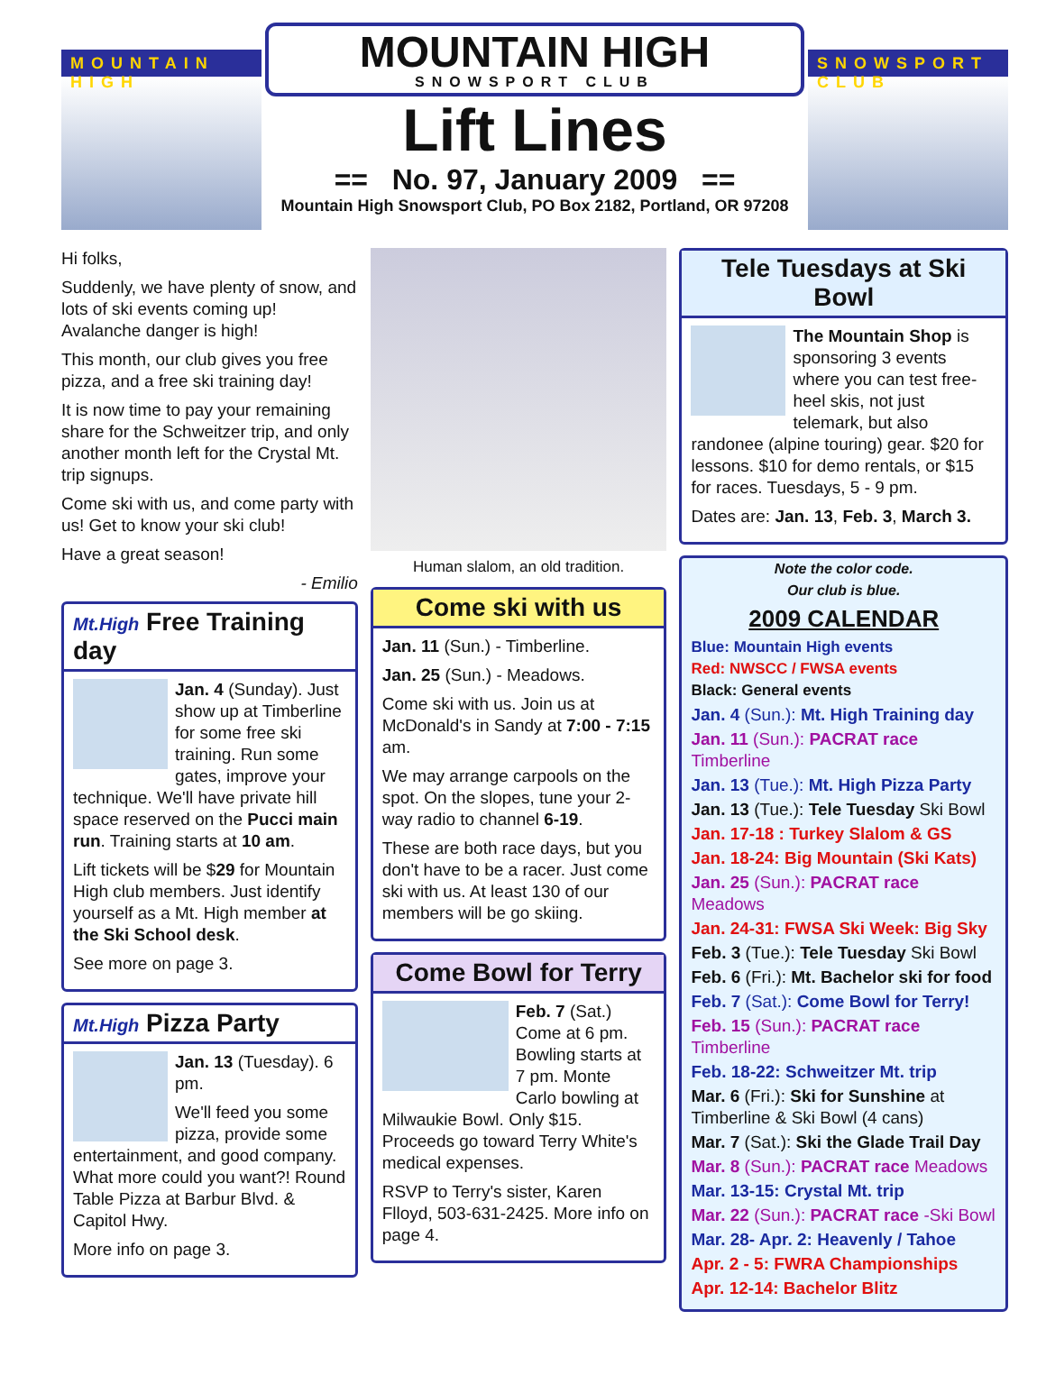MOUNTAIN HIGH
MOUNTAIN HIGH
SNOWSPORT CLUB
Lift Lines
== No. 97, January 2009 ==
Mountain High Snowsport Club, PO Box 2182, Portland, OR 97208
SNOWSPORT CLUB
Hi folks,
Suddenly, we have plenty of snow, and lots of ski events coming up! Avalanche danger is high!
This month, our club gives you free pizza, and a free ski training day!
It is now time to pay your remaining share for the Schweitzer trip, and only another month left for the Crystal Mt. trip signups.
Come ski with us, and come party with us! Get to know your ski club!
Have a great season!
- Emilio
Mt.High Free Training day
Jan. 4 (Sunday). Just show up at Timberline for some free ski training. Run some gates, improve your technique. We'll have private hill space reserved on the Pucci main run. Training starts at 10 am.
Lift tickets will be $29 for Mountain High club members. Just identify yourself as a Mt. High member at the Ski School desk.
See more on page 3.
Mt.High Pizza Party
Jan. 13 (Tuesday). 6 pm.
We'll feed you some pizza, provide some entertainment, and good company. What more could you want?! Round Table Pizza at Barbur Blvd. & Capitol Hwy.
More info on page 3.
Human slalom, an old tradition.
Come ski with us
Jan. 11 (Sun.) - Timberline.
Jan. 25 (Sun.) - Meadows.
Come ski with us. Join us at McDonald's in Sandy at 7:00 - 7:15 am.
We may arrange carpools on the spot. On the slopes, tune your 2-way radio to channel 6-19.
These are both race days, but you don't have to be a racer. Just come ski with us. At least 130 of our members will be go skiing.
Come Bowl for Terry
Feb. 7 (Sat.) Come at 6 pm. Bowling starts at 7 pm. Monte Carlo bowling at Milwaukie Bowl. Only $15. Proceeds go toward Terry White's medical expenses.
RSVP to Terry's sister, Karen Flloyd, 503-631-2425. More info on page 4.
Tele Tuesdays at Ski Bowl
The Mountain Shop is sponsoring 3 events where you can test free-heel skis, not just telemark, but also randonee (alpine touring) gear. $20 for lessons. $10 for demo rentals, or $15 for races. Tuesdays, 5 - 9 pm.
Dates are: Jan. 13, Feb. 3, March 3.
Note the color code.
Our club is blue.
2009 CALENDAR
Blue: Mountain High events
Red: NWSCC / FWSA events
Black: General events
Jan. 4 (Sun.): Mt. High Training day
Jan. 11 (Sun.): PACRAT race Timberline
Jan. 13 (Tue.): Mt. High Pizza Party
Jan. 13 (Tue.): Tele Tuesday Ski Bowl
Jan. 17-18 : Turkey Slalom & GS
Jan. 18-24: Big Mountain (Ski Kats)
Jan. 25 (Sun.): PACRAT race Meadows
Jan. 24-31: FWSA Ski Week: Big Sky
Feb. 3 (Tue.): Tele Tuesday Ski Bowl
Feb. 6 (Fri.): Mt. Bachelor ski for food
Feb. 7 (Sat.): Come Bowl for Terry!
Feb. 15 (Sun.): PACRAT race Timberline
Feb. 18-22: Schweitzer Mt. trip
Mar. 6 (Fri.): Ski for Sunshine at Timberline & Ski Bowl (4 cans)
Mar. 7 (Sat.): Ski the Glade Trail Day
Mar. 8 (Sun.): PACRAT race Meadows
Mar. 13-15: Crystal Mt. trip
Mar. 22 (Sun.): PACRAT race -Ski Bowl
Mar. 28- Apr. 2: Heavenly / Tahoe
Apr. 2 - 5: FWRA Championships
Apr. 12-14: Bachelor Blitz